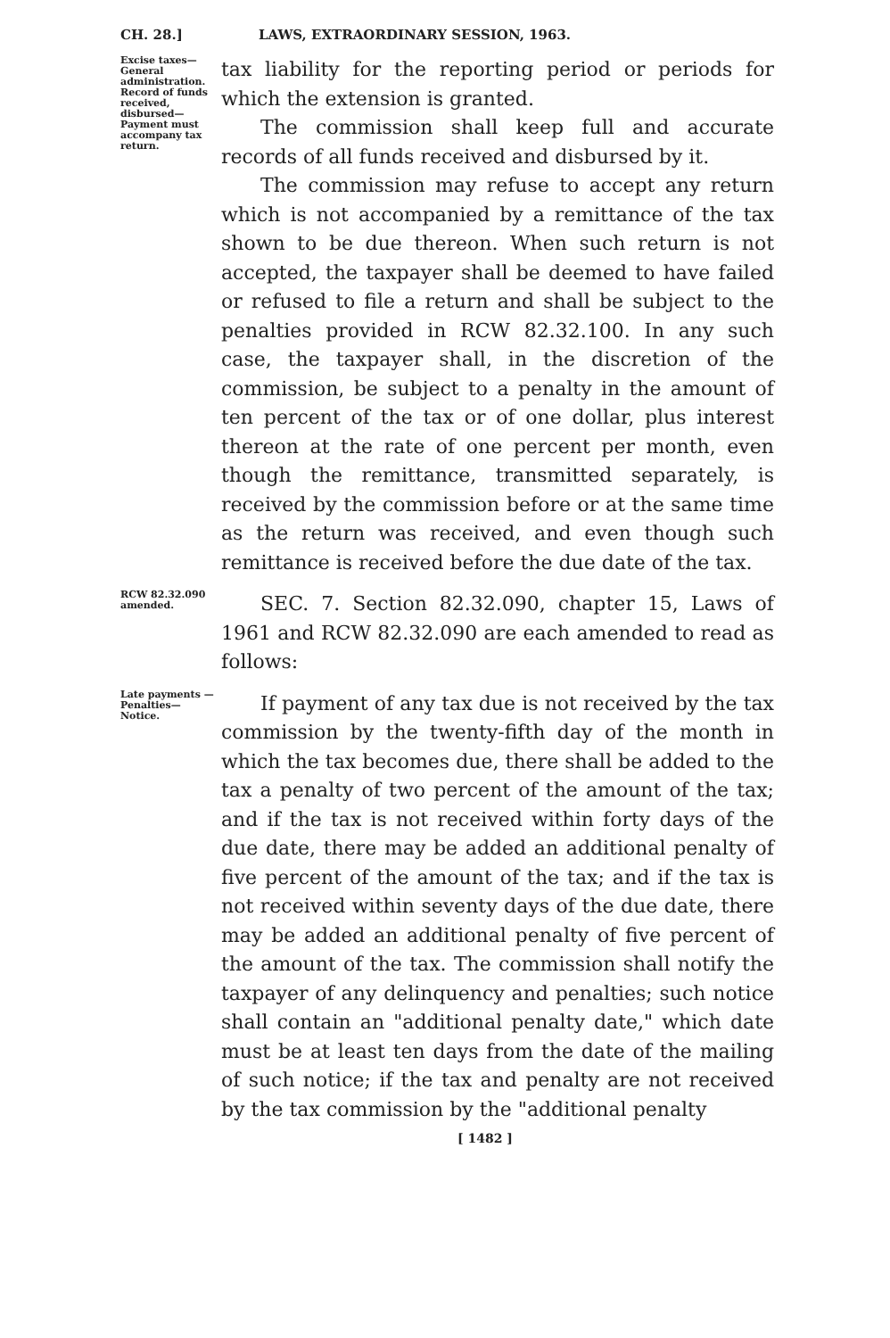CH. 28.] LAWS, EXTRAORDINARY SESSION, 1963.
Excise taxes— General administration. Record of funds received, disbursed— Payment must accompany tax return.
tax liability for the reporting period or periods for which the extension is granted.
The commission shall keep full and accurate records of all funds received and disbursed by it.
The commission may refuse to accept any return which is not accompanied by a remittance of the tax shown to be due thereon. When such return is not accepted, the taxpayer shall be deemed to have failed or refused to file a return and shall be subject to the penalties provided in RCW 82.32.100. In any such case, the taxpayer shall, in the discretion of the commission, be subject to a penalty in the amount of ten percent of the tax or of one dollar, plus interest thereon at the rate of one percent per month, even though the remittance, transmitted separately, is received by the commission before or at the same time as the return was received, and even though such remittance is received before the due date of the tax.
RCW 82.32.090 amended.
SEC. 7. Section 82.32.090, chapter 15, Laws of 1961 and RCW 82.32.090 are each amended to read as follows:
Late payments —Penalties— Notice.
If payment of any tax due is not received by the tax commission by the twenty-fifth day of the month in which the tax becomes due, there shall be added to the tax a penalty of two percent of the amount of the tax; and if the tax is not received within forty days of the due date, there may be added an additional penalty of five percent of the amount of the tax; and if the tax is not received within seventy days of the due date, there may be added an additional penalty of five percent of the amount of the tax. The commission shall notify the taxpayer of any delinquency and penalties; such notice shall contain an "additional penalty date," which date must be at least ten days from the date of the mailing of such notice; if the tax and penalty are not received by the tax commission by the "additional penalty
[ 1482 ]